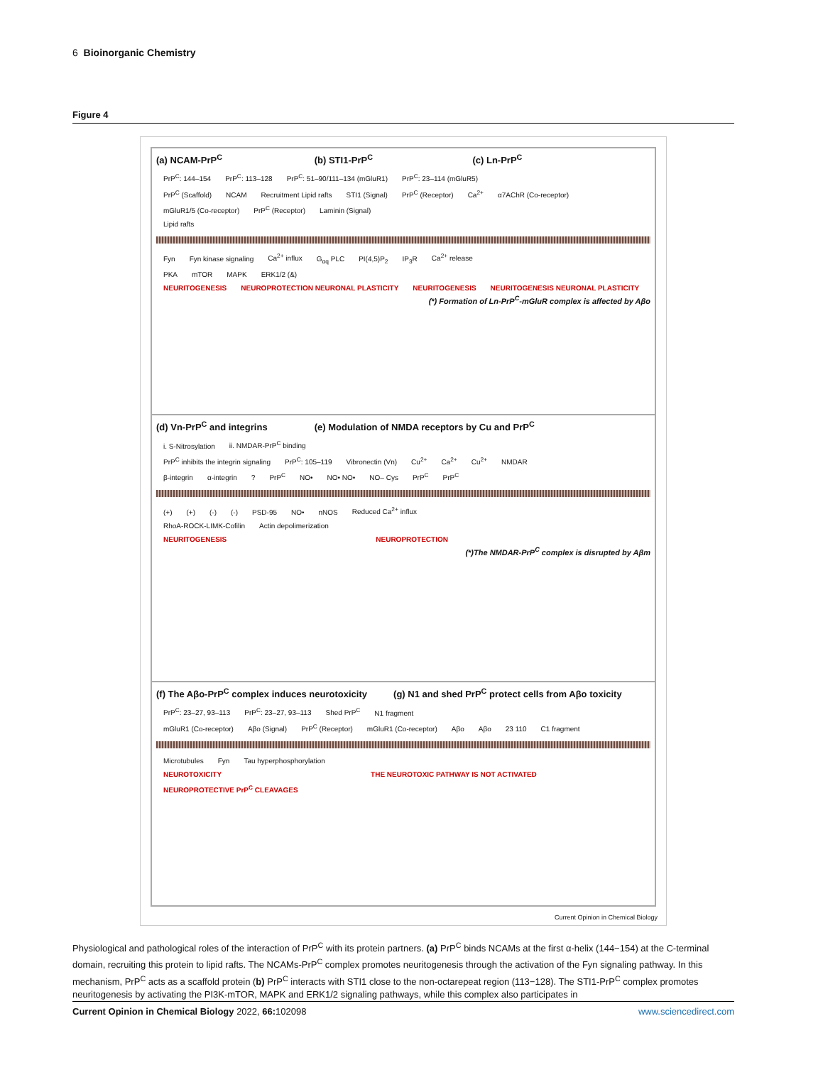6 Bioinorganic Chemistry
Figure 4
(a) NCAM-PrP<sup>C</sup> (b) STI1-PrP<sup>C</sup> (c) Ln-PrP<sup>C</sup>
PrP<sup>C</sup>: 144–154 PrP<sup>C</sup>: 113–128 PrP<sup>C</sup>: 51–90/111–134 (mGluR1) PrP<sup>C</sup>: 23–114 (mGluR5)
PrP<sup>C</sup> (Scaffold) NCAM Recruitment Lipid rafts STI1 (Signal) PrP<sup>C</sup> (Receptor) Ca<sup>2+</sup> α7AChR (Co-receptor) mGluR1/5 (Co-receptor) PrP<sup>C</sup> (Receptor) Laminin (Signal)
Lipid rafts
Fyn Fyn kinase signaling Ca<sup>2+</sup> influx G<sub>αq</sub> PLC PI(4,5)P<sub>2</sub> IP<sub>3</sub>R Ca<sup>2+</sup> release
PKA mTOR MAPK ERK1/2 (&)
NEURITOGENESIS NEUROPROTECTION NEURONAL PLASTICITY NEURITOGENESIS NEURITOGENESIS NEURONAL PLASTICITY
(*) Formation of Ln-PrP<sup>C</sup>-mGluR complex is affected by Aβo
(d) Vn-PrP<sup>C</sup> and integrins
(e) Modulation of NMDA receptors by Cu and PrP<sup>C</sup>
i. S-Nitrosylation ii. NMDAR-PrP<sup>C</sup> binding
PrP<sup>C</sup> inhibits the integrin signaling PrP<sup>C</sup>: 105–119 Vibronectin (Vn) Cu<sup>2+</sup> Ca<sup>2+</sup> Cu<sup>2+</sup> NMDAR
β-integrin α-integrin? PrP<sup>C</sup> NO• NO• NO• NO– Cys PrP<sup>C</sup> PrP<sup>C</sup>
(+) (+) (-) (-) PSD-95 NO• nNOS Reduced Ca<sup>2+</sup> influx
RhoA-ROCK-LIMK-Cofilin Actin depolimerization
NEURITOGENESIS NEUROPROTECTION
(*)The NMDAR-PrP<sup>C</sup> complex is disrupted by Aβm
(f) The Aβo-PrP<sup>C</sup> complex induces neurotoxicity
(g) N1 and shed PrP<sup>C</sup> protect cells from Aβo toxicity
PrP<sup>C</sup>: 23–27, 93–113 PrP<sup>C</sup>: 23–27, 93–113 Shed PrP<sup>C</sup> N1 fragment
mGluR1 (Co-receptor) Aβo (Signal) PrP<sup>C</sup> (Receptor) mGluR1 (Co-receptor) Aβo Aβo 23 110 C1 fragment
Microtubules Fyn Tau hyperphosphorylation
NEUROTOXICITY THE NEUROTOXIC PATHWAY IS NOT ACTIVATED NEUROPROTECTIVE PrP<sup>C</sup> CLEAVAGES
Current Opinion in Chemical Biology
Physiological and pathological roles of the interaction of PrP<sup>C</sup> with its protein partners. (a) PrP<sup>C</sup> binds NCAMs at the first α-helix (144−154) at the C-terminal domain, recruiting this protein to lipid rafts. The NCAMs-PrP<sup>C</sup> complex promotes neuritogenesis through the activation of the Fyn signaling pathway. In this mechanism, PrP<sup>C</sup> acts as a scaffold protein (b) PrP<sup>C</sup> interacts with STI1 close to the non-octarepeat region (113−128). The STI1-PrP<sup>C</sup> complex promotes neuritogenesis by activating the PI3K-mTOR, MAPK and ERK1/2 signaling pathways, while this complex also participates in
Current Opinion in Chemical Biology 2022, 66: 102098 www.sciencedirect.com